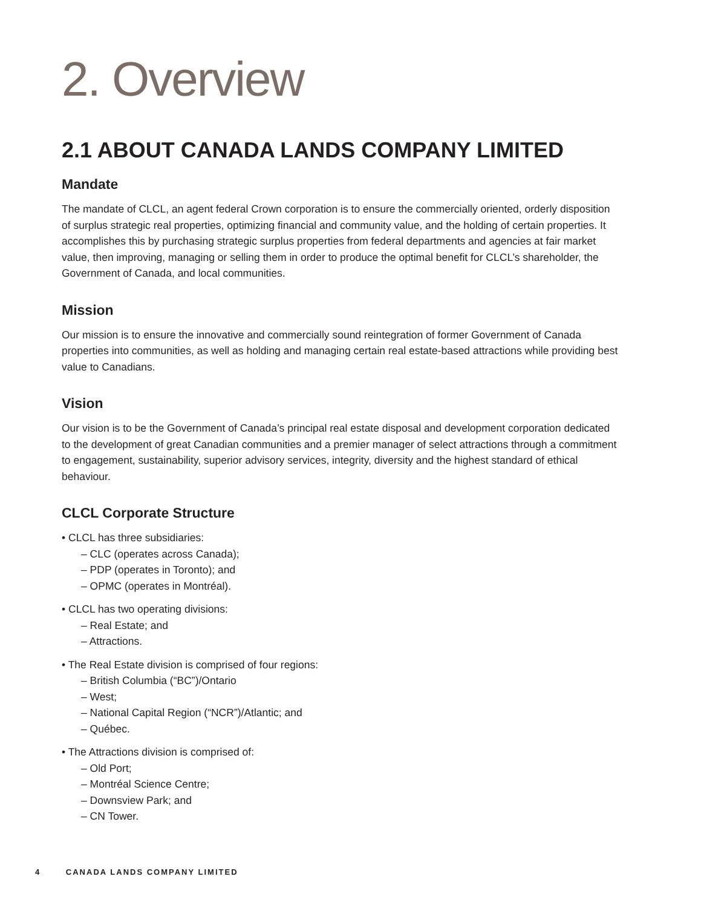2. Overview
2.1 ABOUT CANADA LANDS COMPANY LIMITED
Mandate
The mandate of CLCL, an agent federal Crown corporation is to ensure the commercially oriented, orderly disposition of surplus strategic real properties, optimizing financial and community value, and the holding of certain properties. It accomplishes this by purchasing strategic surplus properties from federal departments and agencies at fair market value, then improving, managing or selling them in order to produce the optimal benefit for CLCL’s shareholder, the Government of Canada, and local communities.
Mission
Our mission is to ensure the innovative and commercially sound reintegration of former Government of Canada properties into communities, as well as holding and managing certain real estate-based attractions while providing best value to Canadians.
Vision
Our vision is to be the Government of Canada’s principal real estate disposal and development corporation dedicated to the development of great Canadian communities and a premier manager of select attractions through a commitment to engagement, sustainability, superior advisory services, integrity, diversity and the highest standard of ethical behaviour.
CLCL Corporate Structure
• CLCL has three subsidiaries:
– CLC (operates across Canada);
– PDP (operates in Toronto); and
– OPMC (operates in Montréal).
• CLCL has two operating divisions:
– Real Estate; and
– Attractions.
• The Real Estate division is comprised of four regions:
– British Columbia (“BC”)/Ontario
– West;
– National Capital Region (“NCR”)/Atlantic; and
– Québec.
• The Attractions division is comprised of:
– Old Port;
– Montréal Science Centre;
– Downsview Park; and
– CN Tower.
4 CANADA LANDS COMPANY LIMITED